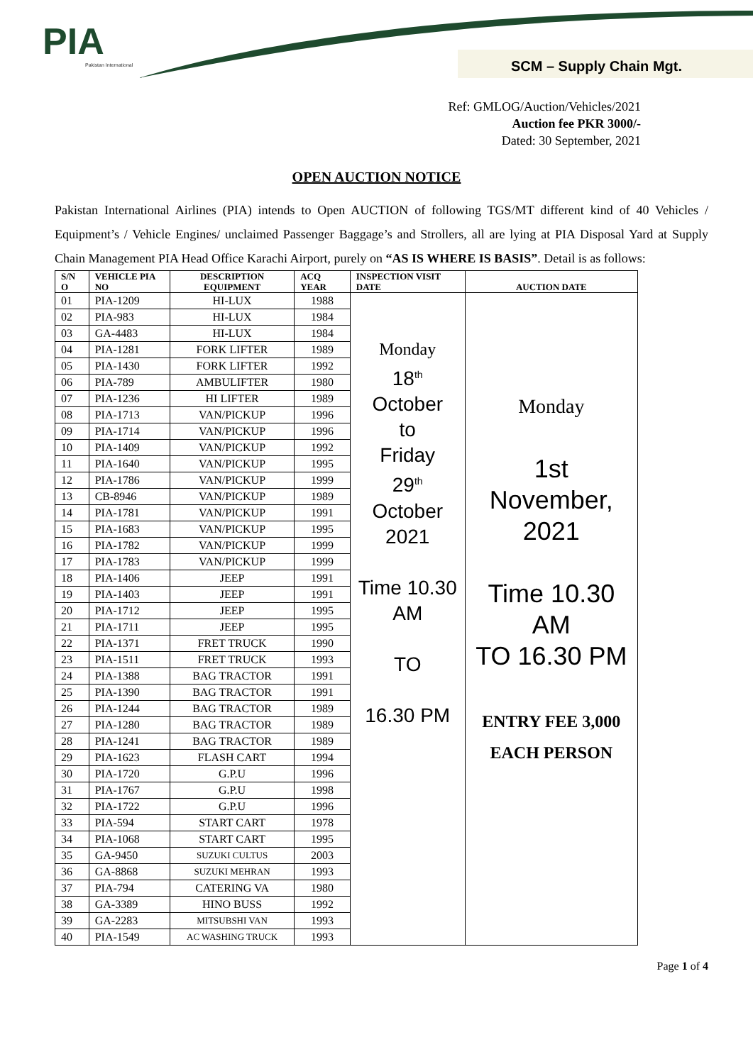PIA
Pakistan International
SCM – Supply Chain Mgt.
Ref: GMLOG/Auction/Vehicles/2021
Auction fee PKR 3000/-
Dated: 30 September, 2021
OPEN AUCTION NOTICE
Pakistan International Airlines (PIA) intends to Open AUCTION of following TGS/MT different kind of 40 Vehicles / Equipment’s / Vehicle Engines/ unclaimed Passenger Baggage’s and Strollers, all are lying at PIA Disposal Yard at Supply Chain Management PIA Head Office Karachi Airport, purely on “AS IS WHERE IS BASIS”. Detail is as follows:
| S/N O | VEHICLE PIA NO | DESCRIPTION EQUIPMENT | ACQ YEAR | INSPECTION VISIT DATE | AUCTION DATE |
| --- | --- | --- | --- | --- | --- |
| 01 | PIA-1209 | HI-LUX | 1988 | Monday 18<sup>th</sup> October to Friday 29<sup>th</sup> October 2021 Time 10.30 AM TO 16.30 PM | Monday 1st November, 2021 Time 10.30 AM TO 16.30 PM ENTRY FEE 3,000 EACH PERSON |
| 02 | PIA-983 | HI-LUX | 1984 | | |
| 03 | GA-4483 | HI-LUX | 1984 | | |
| 04 | PIA-1281 | FORK LIFTER | 1989 | | |
| 05 | PIA-1430 | FORK LIFTER | 1992 | | |
| 06 | PIA-789 | AMBULIFTER | 1980 | | |
| 07 | PIA-1236 | HI LIFTER | 1989 | | |
| 08 | PIA-1713 | VAN/PICKUP | 1996 | | |
| 09 | PIA-1714 | VAN/PICKUP | 1996 | | |
| 10 | PIA-1409 | VAN/PICKUP | 1992 | | |
| 11 | PIA-1640 | VAN/PICKUP | 1995 | | |
| 12 | PIA-1786 | VAN/PICKUP | 1999 | | |
| 13 | CB-8946 | VAN/PICKUP | 1989 | | |
| 14 | PIA-1781 | VAN/PICKUP | 1991 | | |
| 15 | PIA-1683 | VAN/PICKUP | 1995 | | |
| 16 | PIA-1782 | VAN/PICKUP | 1999 | | |
| 17 | PIA-1783 | VAN/PICKUP | 1999 | | |
| 18 | PIA-1406 | JEEP | 1991 | | |
| 19 | PIA-1403 | JEEP | 1991 | | |
| 20 | PIA-1712 | JEEP | 1995 | | |
| 21 | PIA-1711 | JEEP | 1995 | | |
| 22 | PIA-1371 | FRET TRUCK | 1990 | | |
| 23 | PIA-1511 | FRET TRUCK | 1993 | | |
| 24 | PIA-1388 | BAG TRACTOR | 1991 | | |
| 25 | PIA-1390 | BAG TRACTOR | 1991 | | |
| 26 | PIA-1244 | BAG TRACTOR | 1989 | | |
| 27 | PIA-1280 | BAG TRACTOR | 1989 | | |
| 28 | PIA-1241 | BAG TRACTOR | 1989 | | |
| 29 | PIA-1623 | FLASH CART | 1994 | | |
| 30 | PIA-1720 | G.P.U | 1996 | | |
| 31 | PIA-1767 | G.P.U | 1998 | | |
| 32 | PIA-1722 | G.P.U | 1996 | | |
| 33 | PIA-594 | START CART | 1978 | | |
| 34 | PIA-1068 | START CART | 1995 | | |
| 35 | GA-9450 | SUZUKI CULTUS | 2003 | | |
| 36 | GA-8868 | SUZUKI MEHRAN | 1993 | | |
| 37 | PIA-794 | CATERING VA | 1980 | | |
| 38 | GA-3389 | HINO BUSS | 1992 | | |
| 39 | GA-2283 | MITSUBSHI VAN | 1993 | | |
| 40 | PIA-1549 | AC WASHING TRUCK | 1993 | | |
Page 1 of 4